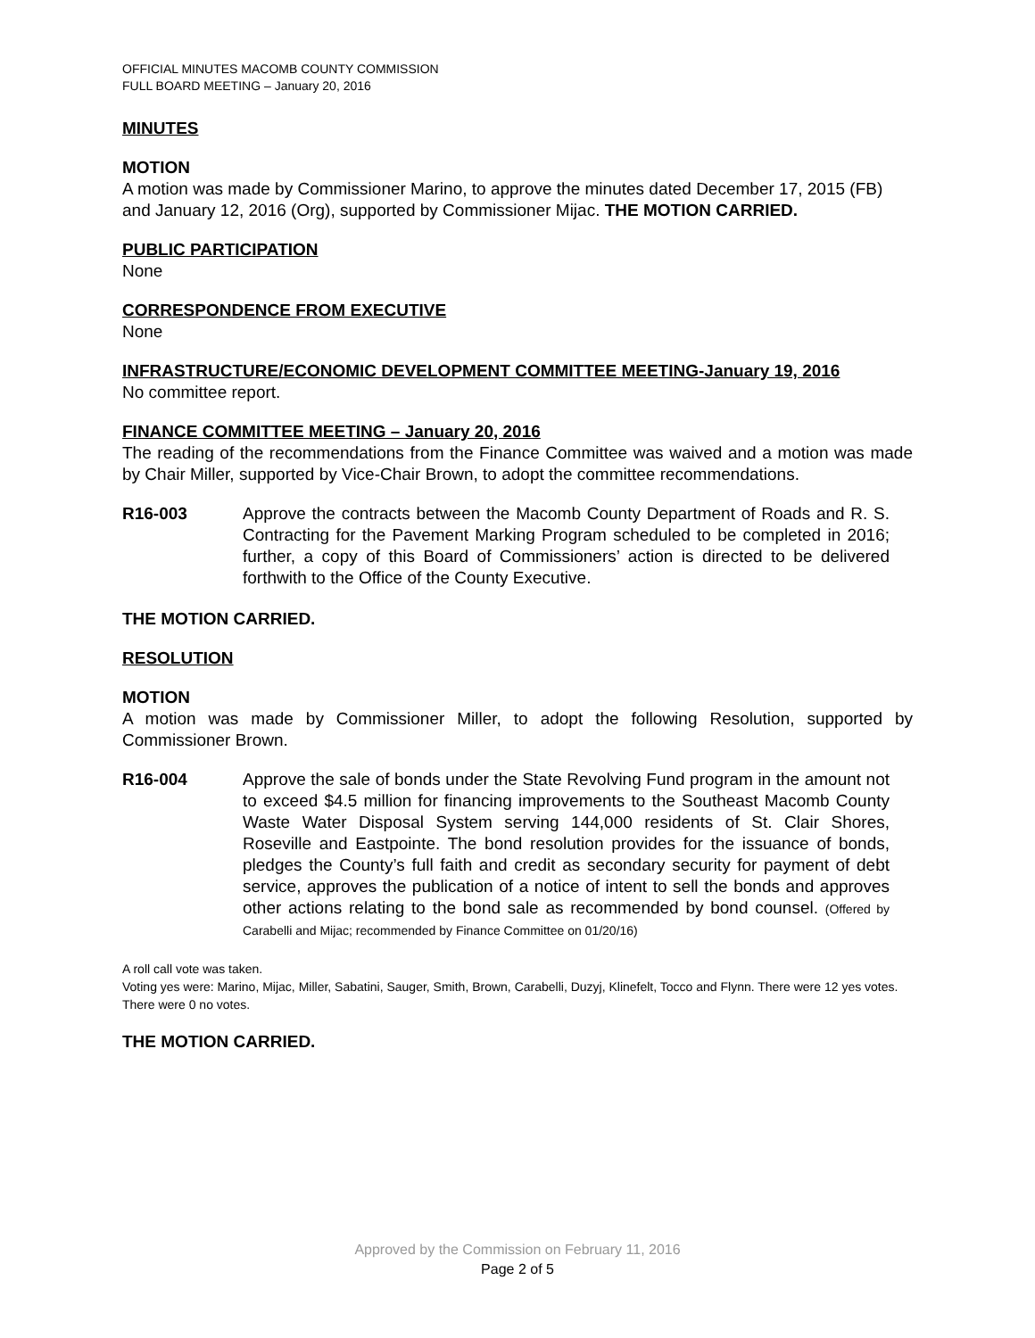OFFICIAL MINUTES MACOMB COUNTY COMMISSION
FULL BOARD MEETING – January 20, 2016
MINUTES
MOTION
A motion was made by Commissioner Marino, to approve the minutes dated December 17, 2015 (FB) and January 12, 2016 (Org), supported by Commissioner Mijac. THE MOTION CARRIED.
PUBLIC PARTICIPATION
None
CORRESPONDENCE FROM EXECUTIVE
None
INFRASTRUCTURE/ECONOMIC DEVELOPMENT COMMITTEE MEETING-January 19, 2016
No committee report.
FINANCE COMMITTEE MEETING – January 20, 2016
The reading of the recommendations from the Finance Committee was waived and a motion was made by Chair Miller, supported by Vice-Chair Brown, to adopt the committee recommendations.
R16-003 Approve the contracts between the Macomb County Department of Roads and R. S. Contracting for the Pavement Marking Program scheduled to be completed in 2016; further, a copy of this Board of Commissioners’ action is directed to be delivered forthwith to the Office of the County Executive.
THE MOTION CARRIED.
RESOLUTION
MOTION
A motion was made by Commissioner Miller, to adopt the following Resolution, supported by Commissioner Brown.
R16-004 Approve the sale of bonds under the State Revolving Fund program in the amount not to exceed $4.5 million for financing improvements to the Southeast Macomb County Waste Water Disposal System serving 144,000 residents of St. Clair Shores, Roseville and Eastpointe. The bond resolution provides for the issuance of bonds, pledges the County’s full faith and credit as secondary security for payment of debt service, approves the publication of a notice of intent to sell the bonds and approves other actions relating to the bond sale as recommended by bond counsel. (Offered by Carabelli and Mijac; recommended by Finance Committee on 01/20/16)
A roll call vote was taken.
Voting yes were: Marino, Mijac, Miller, Sabatini, Sauger, Smith, Brown, Carabelli, Duzyj, Klinefelt, Tocco and Flynn. There were 12 yes votes. There were 0 no votes.
THE MOTION CARRIED.
Approved by the Commission on February 11, 2016
Page 2 of 5